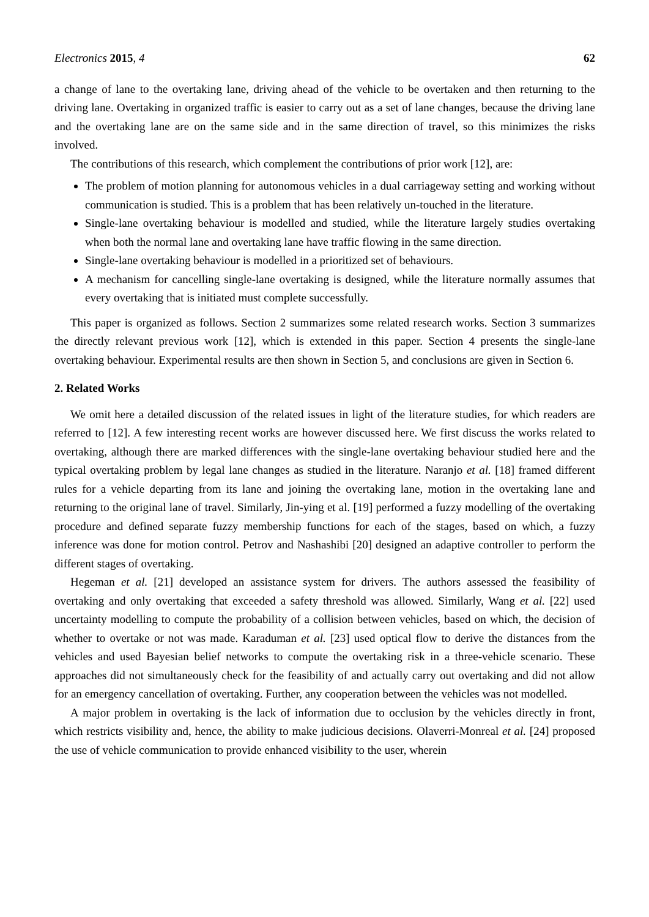Electronics 2015, 4 62
a change of lane to the overtaking lane, driving ahead of the vehicle to be overtaken and then returning to the driving lane. Overtaking in organized traffic is easier to carry out as a set of lane changes, because the driving lane and the overtaking lane are on the same side and in the same direction of travel, so this minimizes the risks involved.
The contributions of this research, which complement the contributions of prior work [12], are:
The problem of motion planning for autonomous vehicles in a dual carriageway setting and working without communication is studied. This is a problem that has been relatively un-touched in the literature.
Single-lane overtaking behaviour is modelled and studied, while the literature largely studies overtaking when both the normal lane and overtaking lane have traffic flowing in the same direction.
Single-lane overtaking behaviour is modelled in a prioritized set of behaviours.
A mechanism for cancelling single-lane overtaking is designed, while the literature normally assumes that every overtaking that is initiated must complete successfully.
This paper is organized as follows. Section 2 summarizes some related research works. Section 3 summarizes the directly relevant previous work [12], which is extended in this paper. Section 4 presents the single-lane overtaking behaviour. Experimental results are then shown in Section 5, and conclusions are given in Section 6.
2. Related Works
We omit here a detailed discussion of the related issues in light of the literature studies, for which readers are referred to [12]. A few interesting recent works are however discussed here. We first discuss the works related to overtaking, although there are marked differences with the single-lane overtaking behaviour studied here and the typical overtaking problem by legal lane changes as studied in the literature. Naranjo et al. [18] framed different rules for a vehicle departing from its lane and joining the overtaking lane, motion in the overtaking lane and returning to the original lane of travel. Similarly, Jin-ying et al. [19] performed a fuzzy modelling of the overtaking procedure and defined separate fuzzy membership functions for each of the stages, based on which, a fuzzy inference was done for motion control. Petrov and Nashashibi [20] designed an adaptive controller to perform the different stages of overtaking.
Hegeman et al. [21] developed an assistance system for drivers. The authors assessed the feasibility of overtaking and only overtaking that exceeded a safety threshold was allowed. Similarly, Wang et al. [22] used uncertainty modelling to compute the probability of a collision between vehicles, based on which, the decision of whether to overtake or not was made. Karaduman et al. [23] used optical flow to derive the distances from the vehicles and used Bayesian belief networks to compute the overtaking risk in a three-vehicle scenario. These approaches did not simultaneously check for the feasibility of and actually carry out overtaking and did not allow for an emergency cancellation of overtaking. Further, any cooperation between the vehicles was not modelled.
A major problem in overtaking is the lack of information due to occlusion by the vehicles directly in front, which restricts visibility and, hence, the ability to make judicious decisions. Olaverri-Monreal et al. [24] proposed the use of vehicle communication to provide enhanced visibility to the user, wherein